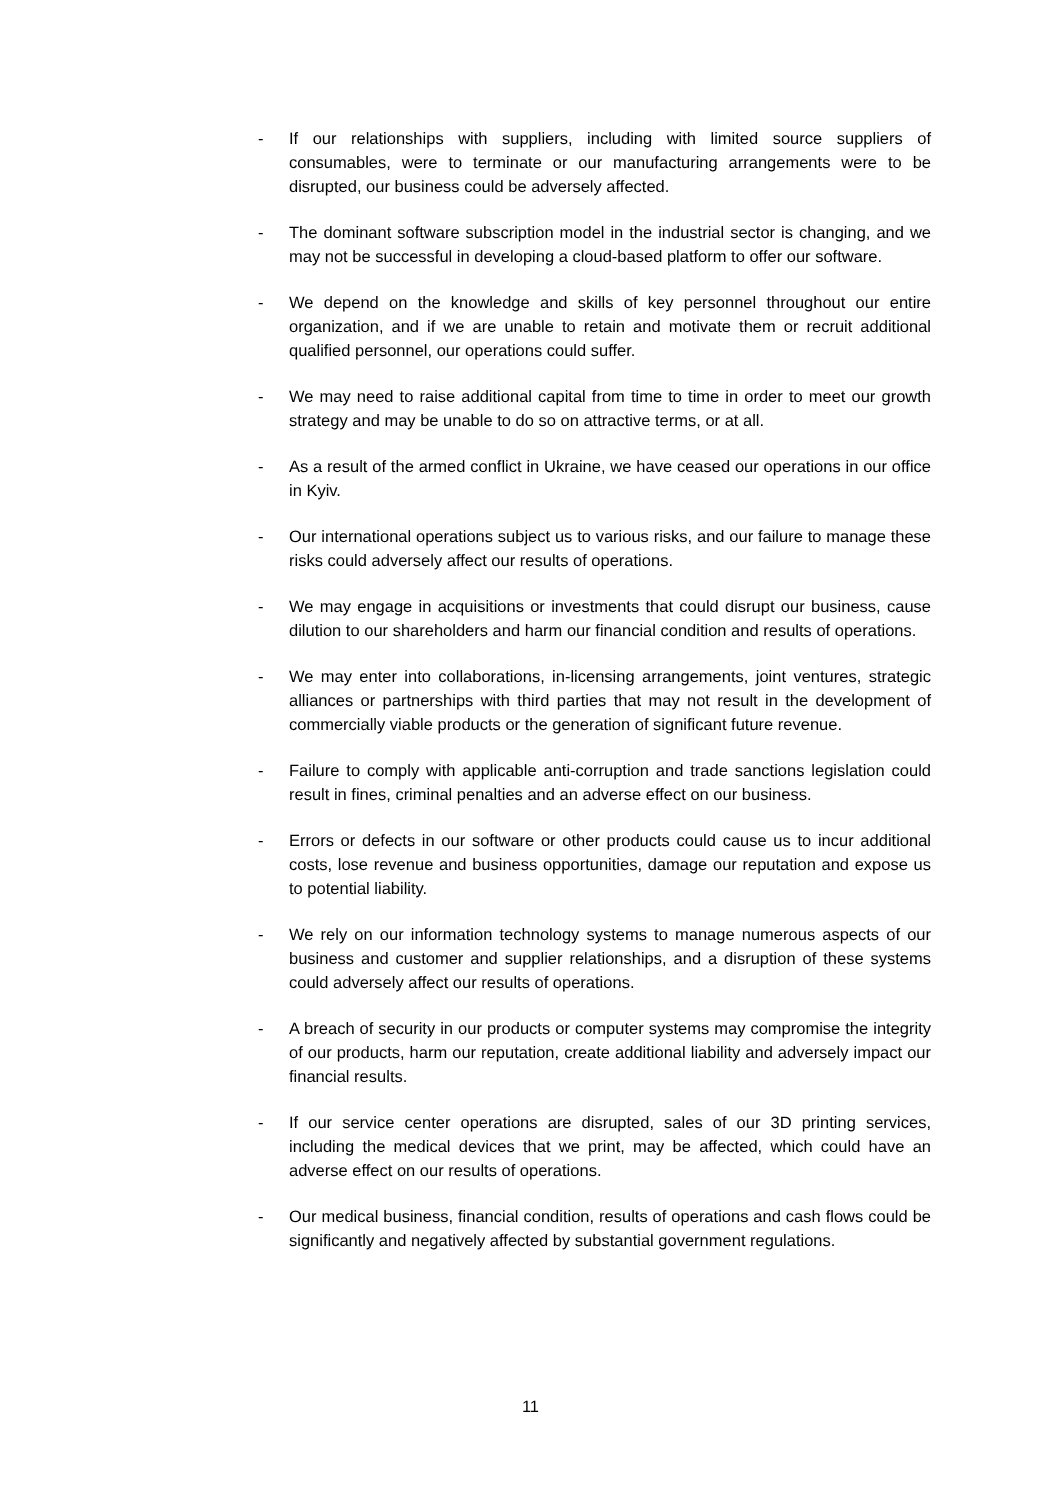- If our relationships with suppliers, including with limited source suppliers of consumables, were to terminate or our manufacturing arrangements were to be disrupted, our business could be adversely affected.
- The dominant software subscription model in the industrial sector is changing, and we may not be successful in developing a cloud-based platform to offer our software.
- We depend on the knowledge and skills of key personnel throughout our entire organization, and if we are unable to retain and motivate them or recruit additional qualified personnel, our operations could suffer.
- We may need to raise additional capital from time to time in order to meet our growth strategy and may be unable to do so on attractive terms, or at all.
- As a result of the armed conflict in Ukraine, we have ceased our operations in our office in Kyiv.
- Our international operations subject us to various risks, and our failure to manage these risks could adversely affect our results of operations.
- We may engage in acquisitions or investments that could disrupt our business, cause dilution to our shareholders and harm our financial condition and results of operations.
- We may enter into collaborations, in-licensing arrangements, joint ventures, strategic alliances or partnerships with third parties that may not result in the development of commercially viable products or the generation of significant future revenue.
- Failure to comply with applicable anti-corruption and trade sanctions legislation could result in fines, criminal penalties and an adverse effect on our business.
- Errors or defects in our software or other products could cause us to incur additional costs, lose revenue and business opportunities, damage our reputation and expose us to potential liability.
- We rely on our information technology systems to manage numerous aspects of our business and customer and supplier relationships, and a disruption of these systems could adversely affect our results of operations.
- A breach of security in our products or computer systems may compromise the integrity of our products, harm our reputation, create additional liability and adversely impact our financial results.
- If our service center operations are disrupted, sales of our 3D printing services, including the medical devices that we print, may be affected, which could have an adverse effect on our results of operations.
- Our medical business, financial condition, results of operations and cash flows could be significantly and negatively affected by substantial government regulations.
11